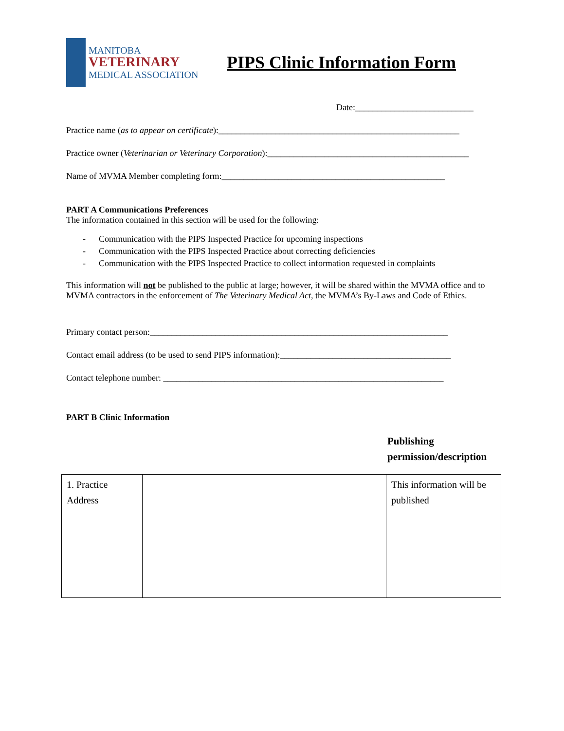MANITOBA
VETERINARY
MEDICAL ASSOCIATION
PIPS Clinic Information Form
Date:___________________________
Practice name (as to appear on certificate):_______________________________________________________
Practice owner (Veterinarian or Veterinary Corporation):______________________________________________
Name of MVMA Member completing form:___________________________________________________
PART A Communications Preferences
The information contained in this section will be used for the following:
- Communication with the PIPS Inspected Practice for upcoming inspections
- Communication with the PIPS Inspected Practice about correcting deficiencies
- Communication with the PIPS Inspected Practice to collect information requested in complaints
This information will not be published to the public at large; however, it will be shared within the MVMA office and to MVMA contractors in the enforcement of The Veterinary Medical Act, the MVMA’s By-Laws and Code of Ethics.
Primary contact person:____________________________________________________________________
Contact email address (to be used to send PIPS information):_______________________________________
Contact telephone number: ________________________________________________________________
PART B Clinic Information
Publishing permission/description
| 1. Practice Address | | This information will be published |